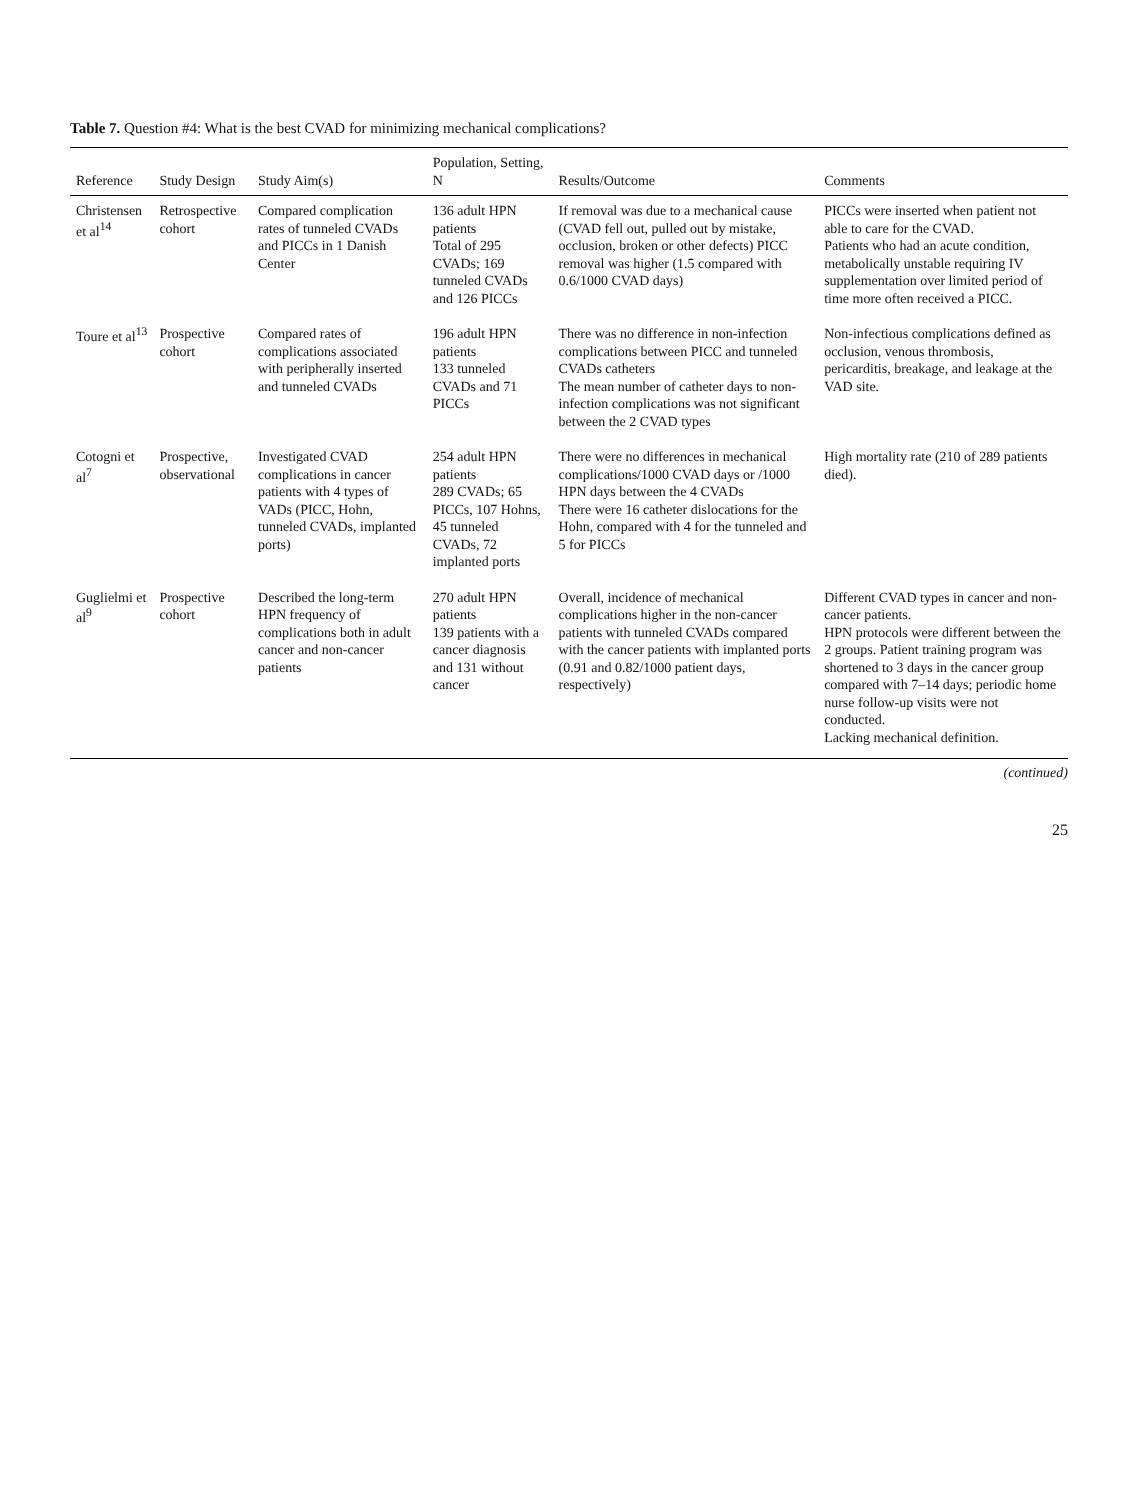Table 7. Question #4: What is the best CVAD for minimizing mechanical complications?
| Reference | Study Design | Study Aim(s) | Population, Setting, N | Results/Outcome | Comments |
| --- | --- | --- | --- | --- | --- |
| Christensen et al<sup>14</sup> | Retrospective cohort | Compared complication rates of tunneled CVADs and PICCs in 1 Danish Center | 136 adult HPN patients Total of 295 CVADs; 169 tunneled CVADs and 126 PICCs | If removal was due to a mechanical cause (CVAD fell out, pulled out by mistake, occlusion, broken or other defects) PICC removal was higher (1.5 compared with 0.6/1000 CVAD days) | PICCs were inserted when patient not able to care for the CVAD. Patients who had an acute condition, metabolically unstable requiring IV supplementation over limited period of time more often received a PICC. |
| Toure et al<sup>13</sup> | Prospective cohort | Compared rates of complications associated with peripherally inserted and tunneled CVADs | 196 adult HPN patients 133 tunneled CVADs and 71 PICCs | There was no difference in non-infection complications between PICC and tunneled CVADs catheters The mean number of catheter days to non-infection complications was not significant between the 2 CVAD types | Non-infectious complications defined as occlusion, venous thrombosis, pericarditis, breakage, and leakage at the VAD site. |
| Cotogni et al<sup>7</sup> | Prospective, observational | Investigated CVAD complications in cancer patients with 4 types of VADs (PICC, Hohn, tunneled CVADs, implanted ports) | 254 adult HPN patients 289 CVADs; 65 PICCs, 107 Hohns, 45 tunneled CVADs, 72 implanted ports | There were no differences in mechanical complications/1000 CVAD days or /1000 HPN days between the 4 CVADs There were 16 catheter dislocations for the Hohn, compared with 4 for the tunneled and 5 for PICCs | High mortality rate (210 of 289 patients died). |
| Guglielmi et al<sup>9</sup> | Prospective cohort | Described the long-term HPN frequency of complications both in adult cancer and non-cancer patients | 270 adult HPN patients 139 patients with a cancer diagnosis and 131 without cancer | Overall, incidence of mechanical complications higher in the non-cancer patients with tunneled CVADs compared with the cancer patients with implanted ports (0.91 and 0.82/1000 patient days, respectively) | Different CVAD types in cancer and non-cancer patients. HPN protocols were different between the 2 groups. Patient training program was shortened to 3 days in the cancer group compared with 7–14 days; periodic home nurse follow-up visits were not conducted. Lacking mechanical definition. |
(continued)
25